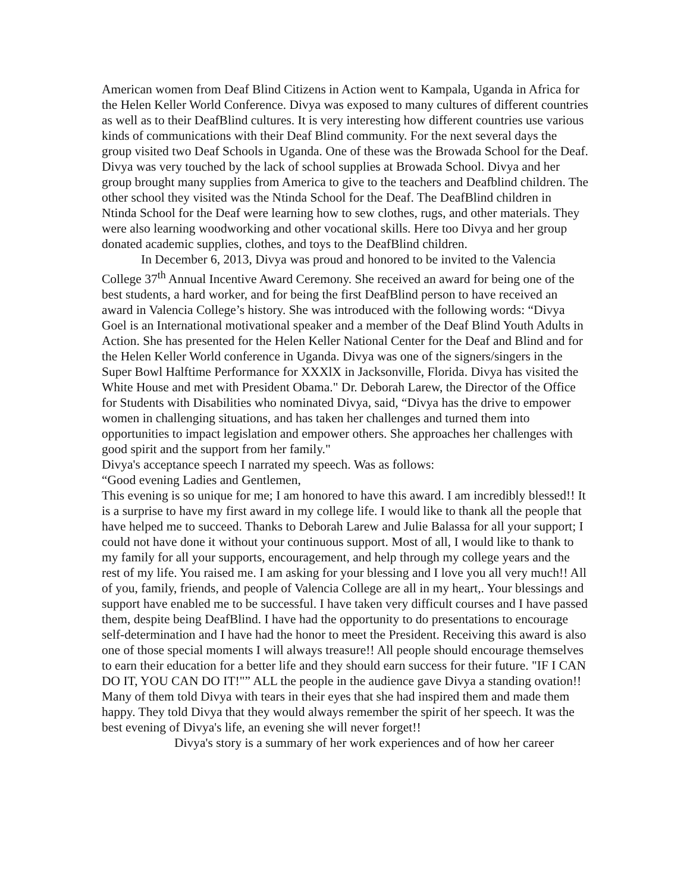American women from Deaf Blind Citizens in Action went to Kampala, Uganda in Africa for the Helen Keller World Conference. Divya was exposed to many cultures of different countries as well as to their DeafBlind cultures. It is very interesting how different countries use various kinds of communications with their Deaf Blind community. For the next several days the group visited two Deaf Schools in Uganda. One of these was the Browada School for the Deaf. Divya was very touched by the lack of school supplies at Browada School. Divya and her group brought many supplies from America to give to the teachers and Deafblind children. The other school they visited was the Ntinda School for the Deaf. The DeafBlind children in Ntinda School for the Deaf were learning how to sew clothes, rugs, and other materials. They were also learning woodworking and other vocational skills. Here too Divya and her group donated academic supplies, clothes, and toys to the DeafBlind children.
In December 6, 2013, Divya was proud and honored to be invited to the Valencia College 37<sup>th</sup> Annual Incentive Award Ceremony. She received an award for being one of the best students, a hard worker, and for being the first DeafBlind person to have received an award in Valencia College’s history. She was introduced with the following words: “Divya Goel is an International motivational speaker and a member of the Deaf Blind Youth Adults in Action. She has presented for the Helen Keller National Center for the Deaf and Blind and for the Helen Keller World conference in Uganda. Divya was one of the signers/singers in the Super Bowl Halftime Performance for XXXlX in Jacksonville, Florida. Divya has visited the White House and met with President Obama." Dr. Deborah Larew, the Director of the Office for Students with Disabilities who nominated Divya, said, “Divya has the drive to empower women in challenging situations, and has taken her challenges and turned them into opportunities to impact legislation and empower others. She approaches her challenges with good spirit and the support from her family."
Divya's acceptance speech I narrated my speech. Was as follows:
“Good evening Ladies and Gentlemen,
This evening is so unique for me; I am honored to have this award. I am incredibly blessed!! It is a surprise to have my first award in my college life. I would like to thank all the people that have helped me to succeed. Thanks to Deborah Larew and Julie Balassa for all your support; I could not have done it without your continuous support. Most of all, I would like to thank to my family for all your supports, encouragement, and help through my college years and the rest of my life. You raised me. I am asking for your blessing and I love you all very much!! All of you, family, friends, and people of Valencia College are all in my heart,. Your blessings and support have enabled me to be successful. I have taken very difficult courses and I have passed them, despite being DeafBlind. I have had the opportunity to do presentations to encourage self-determination and I have had the honor to meet the President. Receiving this award is also one of those special moments I will always treasure!! All people should encourage themselves to earn their education for a better life and they should earn success for their future. "IF I CAN DO IT, YOU CAN DO IT!"” ALL the people in the audience gave Divya a standing ovation!! Many of them told Divya with tears in their eyes that she had inspired them and made them happy. They told Divya that they would always remember the spirit of her speech. It was the best evening of Divya's life, an evening she will never forget!!
Divya's story is a summary of her work experiences and of how her career